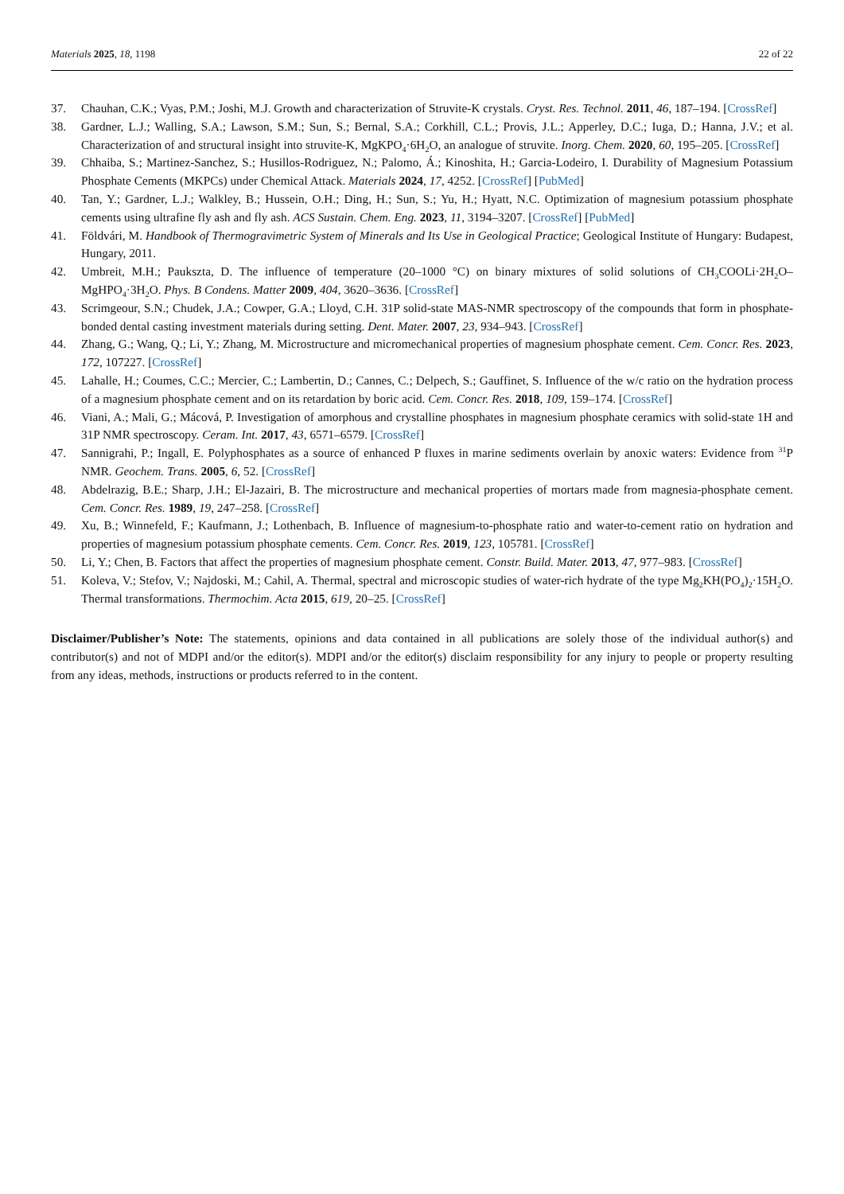Materials 2025, 18, 1198 22 of 22
37. Chauhan, C.K.; Vyas, P.M.; Joshi, M.J. Growth and characterization of Struvite-K crystals. Cryst. Res. Technol. 2011, 46, 187–194. [CrossRef]
38. Gardner, L.J.; Walling, S.A.; Lawson, S.M.; Sun, S.; Bernal, S.A.; Corkhill, C.L.; Provis, J.L.; Apperley, D.C.; Iuga, D.; Hanna, J.V.; et al. Characterization of and structural insight into struvite-K, MgKPO<sub>4</sub>·6H<sub>2</sub>O, an analogue of struvite. Inorg. Chem. 2020, 60, 195–205. [CrossRef]
39. Chhaiba, S.; Martinez-Sanchez, S.; Husillos-Rodriguez, N.; Palomo, Á.; Kinoshita, H.; Garcia-Lodeiro, I. Durability of Magnesium Potassium Phosphate Cements (MKPCs) under Chemical Attack. Materials 2024, 17, 4252. [CrossRef] [PubMed]
40. Tan, Y.; Gardner, L.J.; Walkley, B.; Hussein, O.H.; Ding, H.; Sun, S.; Yu, H.; Hyatt, N.C. Optimization of magnesium potassium phosphate cements using ultrafine fly ash and fly ash. ACS Sustain. Chem. Eng. 2023, 11, 3194–3207. [CrossRef] [PubMed]
41. Földvári, M. Handbook of Thermogravimetric System of Minerals and Its Use in Geological Practice; Geological Institute of Hungary: Budapest, Hungary, 2011.
42. Umbreit, M.H.; Paukszta, D. The influence of temperature (20–1000 °C) on binary mixtures of solid solutions of CH<sub>3</sub>COOLi·2H<sub>2</sub>O–MgHPO<sub>4</sub>·3H<sub>2</sub>O. Phys. B Condens. Matter 2009, 404, 3620–3636. [CrossRef]
43. Scrimgeour, S.N.; Chudek, J.A.; Cowper, G.A.; Lloyd, C.H. 31P solid-state MAS-NMR spectroscopy of the compounds that form in phosphate-bonded dental casting investment materials during setting. Dent. Mater. 2007, 23, 934–943. [CrossRef]
44. Zhang, G.; Wang, Q.; Li, Y.; Zhang, M. Microstructure and micromechanical properties of magnesium phosphate cement. Cem. Concr. Res. 2023, 172, 107227. [CrossRef]
45. Lahalle, H.; Coumes, C.C.; Mercier, C.; Lambertin, D.; Cannes, C.; Delpech, S.; Gauffinet, S. Influence of the w/c ratio on the hydration process of a magnesium phosphate cement and on its retardation by boric acid. Cem. Concr. Res. 2018, 109, 159–174. [CrossRef]
46. Viani, A.; Mali, G.; Mácová, P. Investigation of amorphous and crystalline phosphates in magnesium phosphate ceramics with solid-state 1H and 31P NMR spectroscopy. Ceram. Int. 2017, 43, 6571–6579. [CrossRef]
47. Sannigrahi, P.; Ingall, E. Polyphosphates as a source of enhanced P fluxes in marine sediments overlain by anoxic waters: Evidence from <sup>31</sup>P NMR. Geochem. Trans. 2005, 6, 52. [CrossRef]
48. Abdelrazig, B.E.; Sharp, J.H.; El-Jazairi, B. The microstructure and mechanical properties of mortars made from magnesia-phosphate cement. Cem. Concr. Res. 1989, 19, 247–258. [CrossRef]
49. Xu, B.; Winnefeld, F.; Kaufmann, J.; Lothenbach, B. Influence of magnesium-to-phosphate ratio and water-to-cement ratio on hydration and properties of magnesium potassium phosphate cements. Cem. Concr. Res. 2019, 123, 105781. [CrossRef]
50. Li, Y.; Chen, B. Factors that affect the properties of magnesium phosphate cement. Constr. Build. Mater. 2013, 47, 977–983. [CrossRef]
51. Koleva, V.; Stefov, V.; Najdoski, M.; Cahil, A. Thermal, spectral and microscopic studies of water-rich hydrate of the type Mg<sub>2</sub>KH(PO<sub>4</sub>)<sub>2</sub>·15H<sub>2</sub>O. Thermal transformations. Thermochim. Acta 2015, 619, 20–25. [CrossRef]
Disclaimer/Publisher’s Note: The statements, opinions and data contained in all publications are solely those of the individual author(s) and contributor(s) and not of MDPI and/or the editor(s). MDPI and/or the editor(s) disclaim responsibility for any injury to people or property resulting from any ideas, methods, instructions or products referred to in the content.